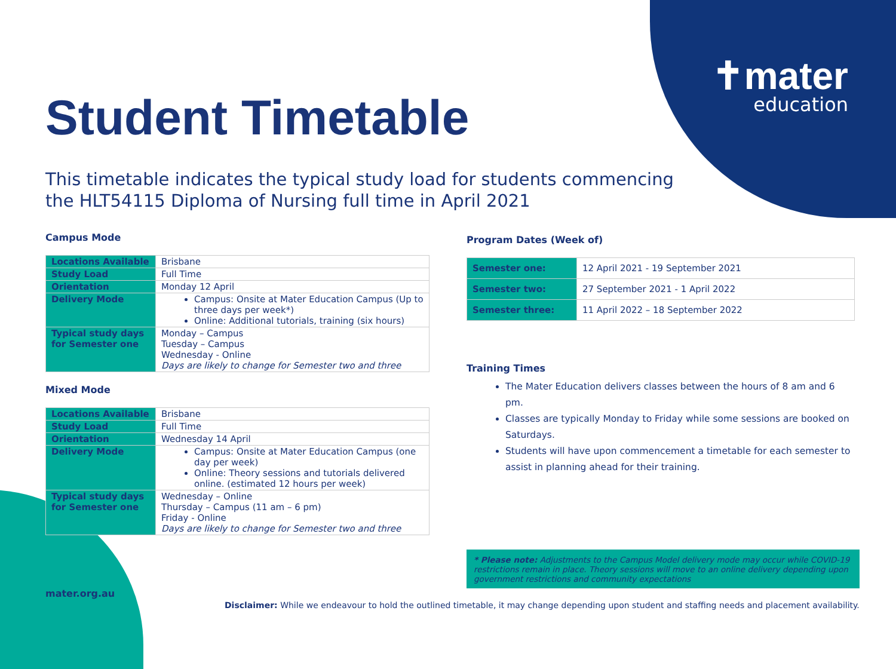✝mater
education
Student Timetable
This timetable indicates the typical study load for students commencing
the HLT54115 Diploma of Nursing full time in April 2021
Campus Mode
| Locations Available | Brisbane |
| Study Load | Full Time |
| Orientation | Monday 12 April |
| Delivery Mode | Campus: Onsite at Mater Education Campus (Up to three days per week*) Online: Additional tutorials, training (six hours) |
| Typical study days for Semester one | Monday – Campus Tuesday – Campus Wednesday - Online Days are likely to change for Semester two and three |
Mixed Mode
| Locations Available | Brisbane |
| Study Load | Full Time |
| Orientation | Wednesday 14 April |
| Delivery Mode | Campus: Onsite at Mater Education Campus (one day per week) Online: Theory sessions and tutorials delivered online. (estimated 12 hours per week) |
| Typical study days for Semester one | Wednesday – Online Thursday – Campus (11 am – 6 pm) Friday - Online Days are likely to change for Semester two and three |
Program Dates (Week of)
| Semester one: | 12 April 2021 - 19 September 2021 |
| Semester two: | 27 September 2021 - 1 April 2022 |
| Semester three: | 11 April 2022 – 18 September 2022 |
Training Times
The Mater Education delivers classes between the hours of 8 am and 6 pm.
Classes are typically Monday to Friday while some sessions are booked on Saturdays.
Students will have upon commencement a timetable for each semester to assist in planning ahead for their training.
* Please note: Adjustments to the Campus Model delivery mode may occur while COVID-19 restrictions remain in place. Theory sessions will move to an online delivery depending upon government restrictions and community expectations
mater.org.au
Disclaimer: While we endeavour to hold the outlined timetable, it may change depending upon student and staffing needs and placement availability.